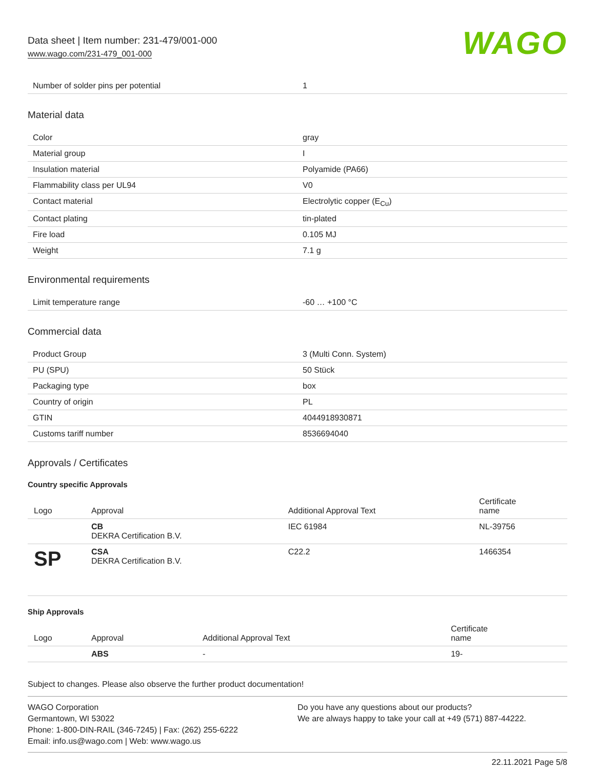Data sheet | Item number: 231-479/001-000
www.wago.com/231-479_001-000
WAGO
| Number of solder pins per potential | 1 |
Material data
| Color | gray |
| Material group | I |
| Insulation material | Polyamide (PA66) |
| Flammability class per UL94 | V0 |
| Contact material | Electrolytic copper (E<sub>Cu</sub>) |
| Contact plating | tin-plated |
| Fire load | 0.105 MJ |
| Weight | 7.1 g |
Environmental requirements
| Limit temperature range | -60 … +100 °C |
Commercial data
| Product Group | 3 (Multi Conn. System) |
| PU (SPU) | 50 Stück |
| Packaging type | box |
| Country of origin | PL |
| GTIN | 4044918930871 |
| Customs tariff number | 8536694040 |
Approvals / Certificates
Country specific Approvals
| Logo | Approval | Additional Approval Text | Certificate name |
| --- | --- | --- | --- |
| | CB DEKRA Certification B.V. | IEC 61984 | NL-39756 |
| SP | CSA DEKRA Certification B.V. | C22.2 | 1466354 |
Ship Approvals
| Logo | Approval | Additional Approval Text | Certificate name |
| --- | --- | --- | --- |
| | ABS | - | 19- |
Subject to changes. Please also observe the further product documentation!
WAGO Corporation
Germantown, WI 53022
Phone: 1-800-DIN-RAIL (346-7245) | Fax: (262) 255-6222
Email: info.us@wago.com | Web: www.wago.us
Do you have any questions about our products?
We are always happy to take your call at +49 (571) 887-44222.
22.11.2021 Page 5/8